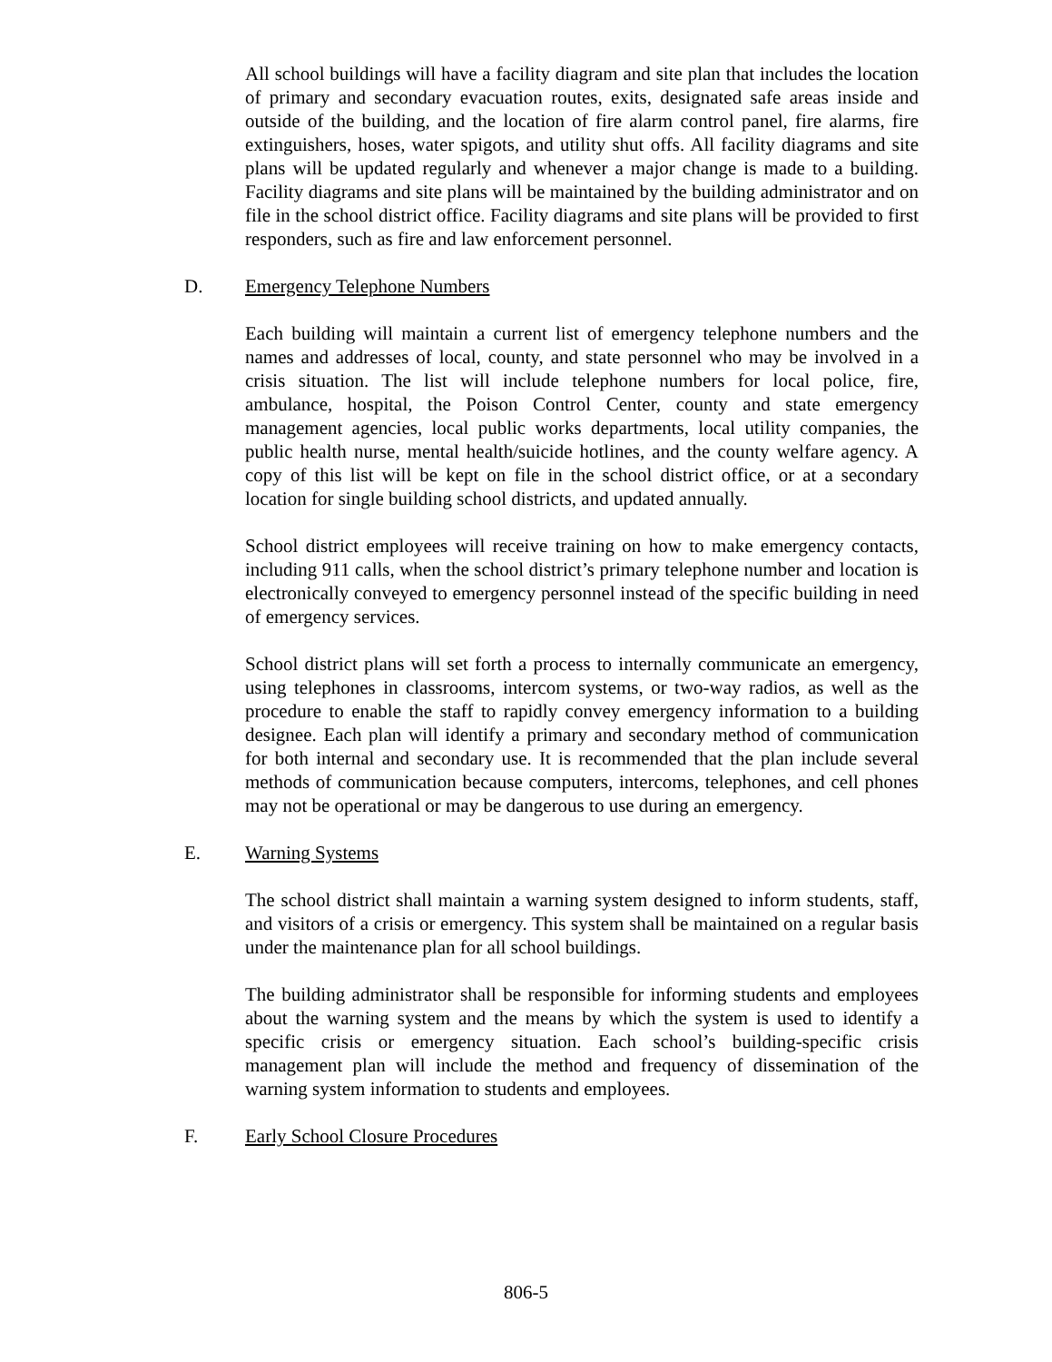All school buildings will have a facility diagram and site plan that includes the location of primary and secondary evacuation routes, exits, designated safe areas inside and outside of the building, and the location of fire alarm control panel, fire alarms, fire extinguishers, hoses, water spigots, and utility shut offs. All facility diagrams and site plans will be updated regularly and whenever a major change is made to a building. Facility diagrams and site plans will be maintained by the building administrator and on file in the school district office. Facility diagrams and site plans will be provided to first responders, such as fire and law enforcement personnel.
D. Emergency Telephone Numbers
Each building will maintain a current list of emergency telephone numbers and the names and addresses of local, county, and state personnel who may be involved in a crisis situation. The list will include telephone numbers for local police, fire, ambulance, hospital, the Poison Control Center, county and state emergency management agencies, local public works departments, local utility companies, the public health nurse, mental health/suicide hotlines, and the county welfare agency. A copy of this list will be kept on file in the school district office, or at a secondary location for single building school districts, and updated annually.
School district employees will receive training on how to make emergency contacts, including 911 calls, when the school district’s primary telephone number and location is electronically conveyed to emergency personnel instead of the specific building in need of emergency services.
School district plans will set forth a process to internally communicate an emergency, using telephones in classrooms, intercom systems, or two-way radios, as well as the procedure to enable the staff to rapidly convey emergency information to a building designee. Each plan will identify a primary and secondary method of communication for both internal and secondary use. It is recommended that the plan include several methods of communication because computers, intercoms, telephones, and cell phones may not be operational or may be dangerous to use during an emergency.
E. Warning Systems
The school district shall maintain a warning system designed to inform students, staff, and visitors of a crisis or emergency. This system shall be maintained on a regular basis under the maintenance plan for all school buildings.
The building administrator shall be responsible for informing students and employees about the warning system and the means by which the system is used to identify a specific crisis or emergency situation. Each school’s building-specific crisis management plan will include the method and frequency of dissemination of the warning system information to students and employees.
F. Early School Closure Procedures
806-5